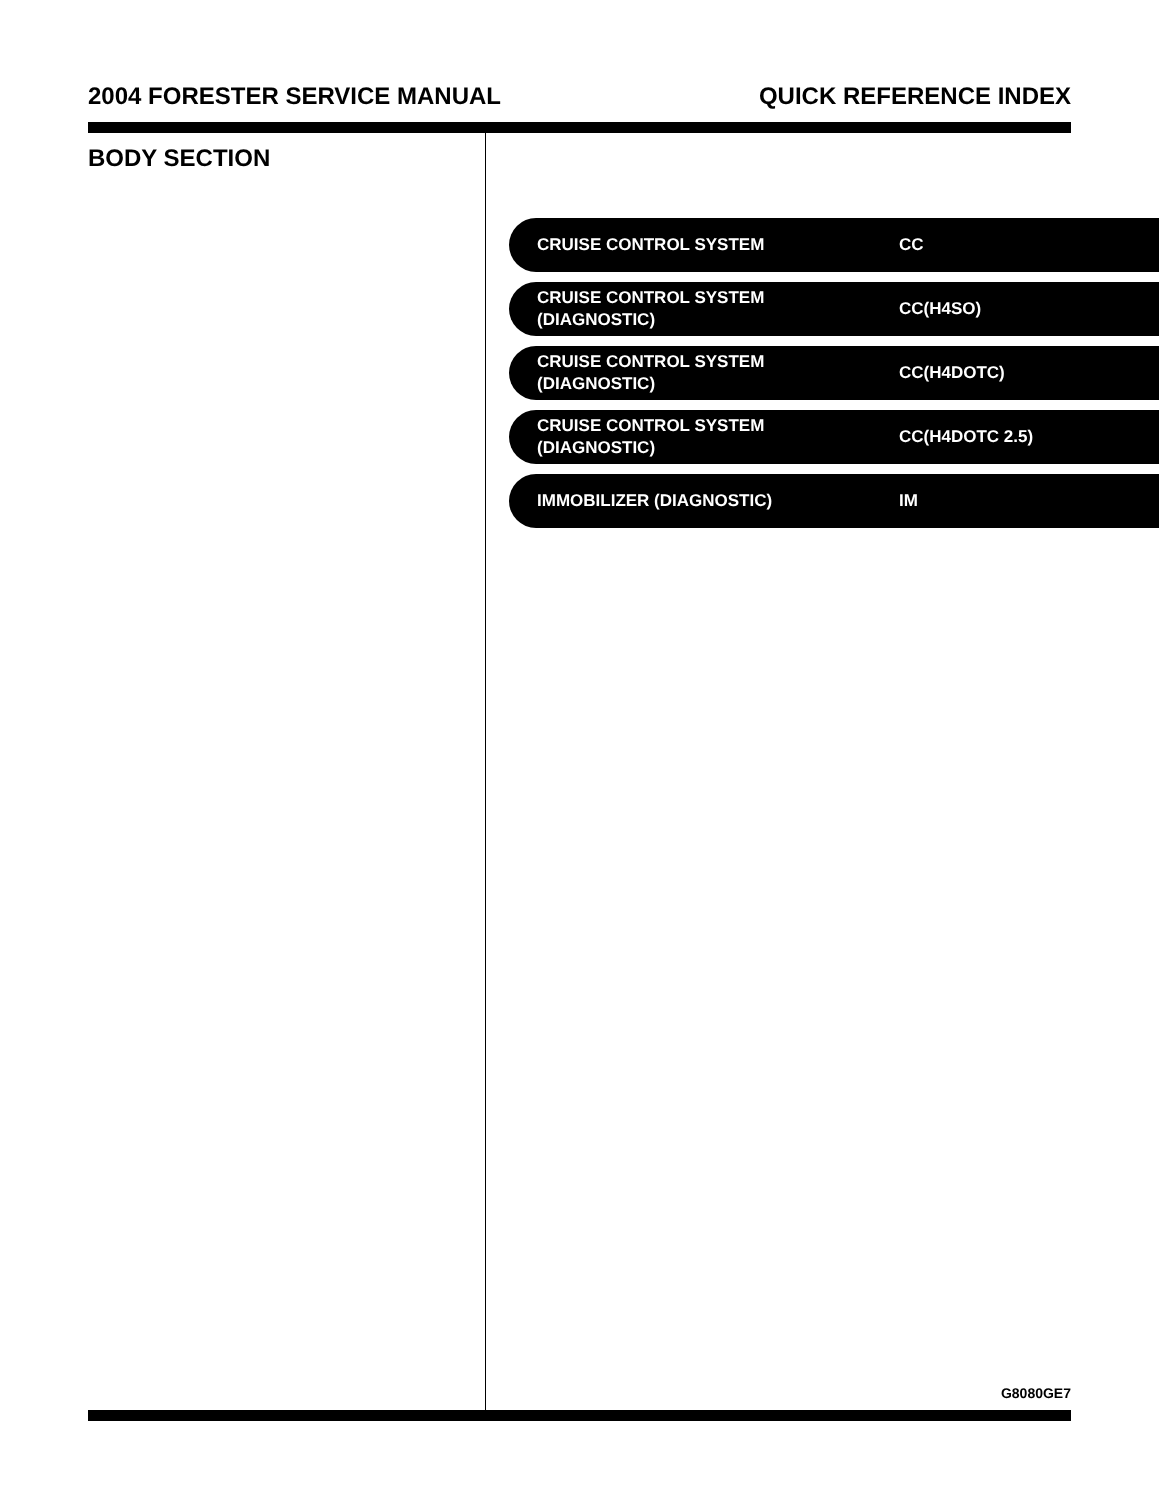2004 FORESTER SERVICE MANUAL QUICK REFERENCE INDEX
BODY SECTION
CRUISE CONTROL SYSTEM
CC
CRUISE CONTROL SYSTEM
(DIAGNOSTIC)
CC(H4SO)
CRUISE CONTROL SYSTEM
(DIAGNOSTIC)
CC(H4DOTC)
CRUISE CONTROL SYSTEM
(DIAGNOSTIC)
CC(H4DOTC 2.5)
IMMOBILIZER (DIAGNOSTIC)
IM
G8080GE7